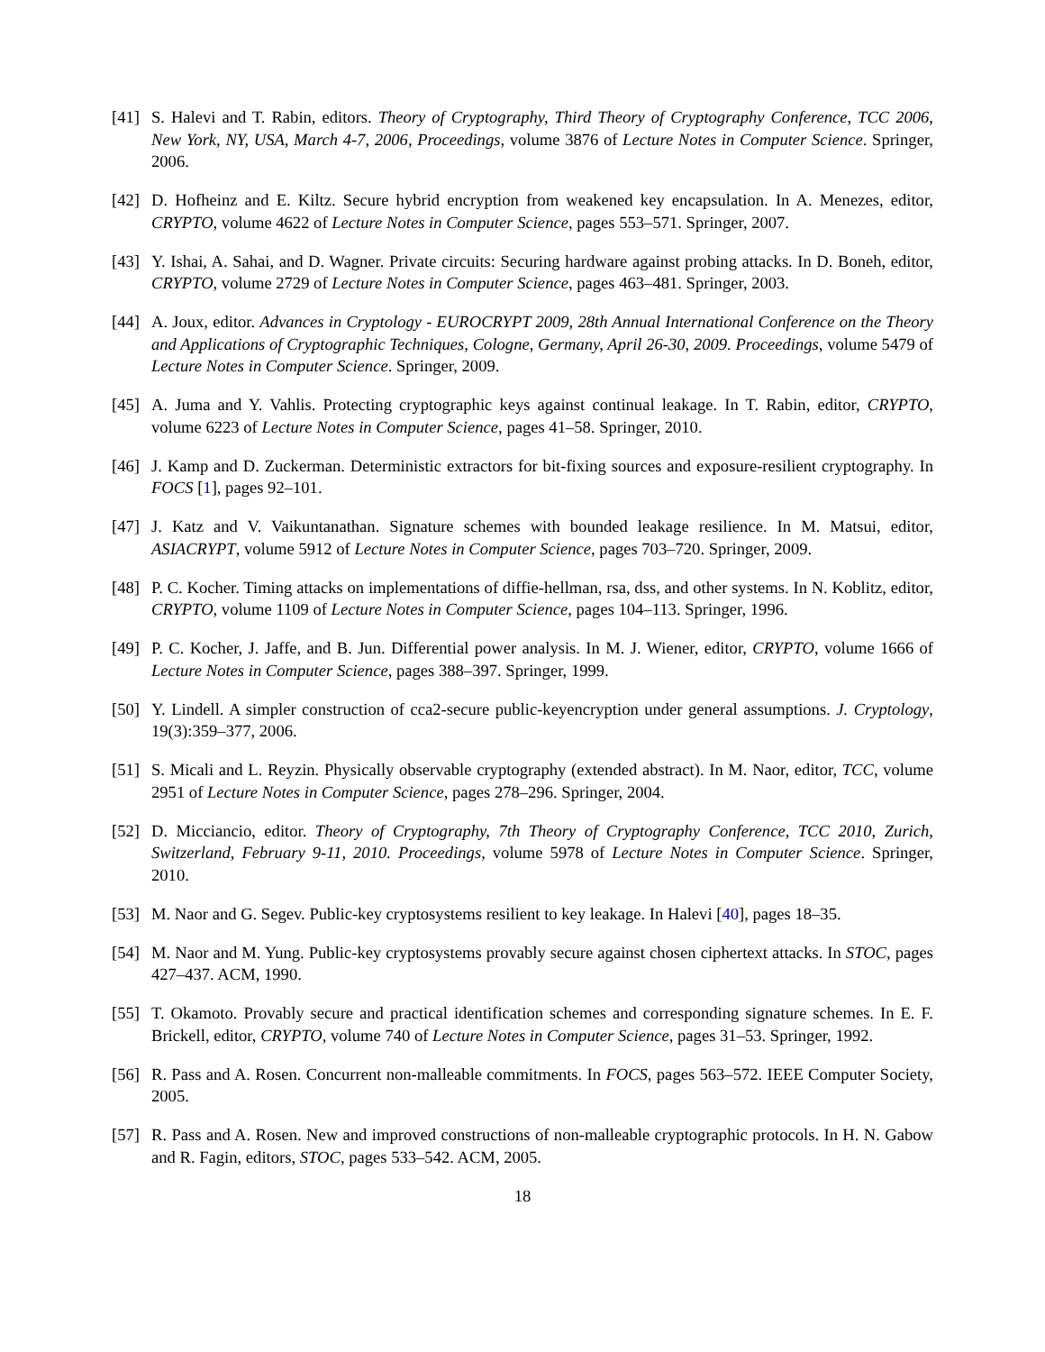[41] S. Halevi and T. Rabin, editors. Theory of Cryptography, Third Theory of Cryptography Conference, TCC 2006, New York, NY, USA, March 4-7, 2006, Proceedings, volume 3876 of Lecture Notes in Computer Science. Springer, 2006.
[42] D. Hofheinz and E. Kiltz. Secure hybrid encryption from weakened key encapsulation. In A. Menezes, editor, CRYPTO, volume 4622 of Lecture Notes in Computer Science, pages 553–571. Springer, 2007.
[43] Y. Ishai, A. Sahai, and D. Wagner. Private circuits: Securing hardware against probing attacks. In D. Boneh, editor, CRYPTO, volume 2729 of Lecture Notes in Computer Science, pages 463–481. Springer, 2003.
[44] A. Joux, editor. Advances in Cryptology - EUROCRYPT 2009, 28th Annual International Conference on the Theory and Applications of Cryptographic Techniques, Cologne, Germany, April 26-30, 2009. Proceedings, volume 5479 of Lecture Notes in Computer Science. Springer, 2009.
[45] A. Juma and Y. Vahlis. Protecting cryptographic keys against continual leakage. In T. Rabin, editor, CRYPTO, volume 6223 of Lecture Notes in Computer Science, pages 41–58. Springer, 2010.
[46] J. Kamp and D. Zuckerman. Deterministic extractors for bit-fixing sources and exposure-resilient cryptography. In FOCS [1], pages 92–101.
[47] J. Katz and V. Vaikuntanathan. Signature schemes with bounded leakage resilience. In M. Matsui, editor, ASIACRYPT, volume 5912 of Lecture Notes in Computer Science, pages 703–720. Springer, 2009.
[48] P. C. Kocher. Timing attacks on implementations of diffie-hellman, rsa, dss, and other systems. In N. Koblitz, editor, CRYPTO, volume 1109 of Lecture Notes in Computer Science, pages 104–113. Springer, 1996.
[49] P. C. Kocher, J. Jaffe, and B. Jun. Differential power analysis. In M. J. Wiener, editor, CRYPTO, volume 1666 of Lecture Notes in Computer Science, pages 388–397. Springer, 1999.
[50] Y. Lindell. A simpler construction of cca2-secure public-keyencryption under general assumptions. J. Cryptology, 19(3):359–377, 2006.
[51] S. Micali and L. Reyzin. Physically observable cryptography (extended abstract). In M. Naor, editor, TCC, volume 2951 of Lecture Notes in Computer Science, pages 278–296. Springer, 2004.
[52] D. Micciancio, editor. Theory of Cryptography, 7th Theory of Cryptography Conference, TCC 2010, Zurich, Switzerland, February 9-11, 2010. Proceedings, volume 5978 of Lecture Notes in Computer Science. Springer, 2010.
[53] M. Naor and G. Segev. Public-key cryptosystems resilient to key leakage. In Halevi [40], pages 18–35.
[54] M. Naor and M. Yung. Public-key cryptosystems provably secure against chosen ciphertext attacks. In STOC, pages 427–437. ACM, 1990.
[55] T. Okamoto. Provably secure and practical identification schemes and corresponding signature schemes. In E. F. Brickell, editor, CRYPTO, volume 740 of Lecture Notes in Computer Science, pages 31–53. Springer, 1992.
[56] R. Pass and A. Rosen. Concurrent non-malleable commitments. In FOCS, pages 563–572. IEEE Computer Society, 2005.
[57] R. Pass and A. Rosen. New and improved constructions of non-malleable cryptographic protocols. In H. N. Gabow and R. Fagin, editors, STOC, pages 533–542. ACM, 2005.
18